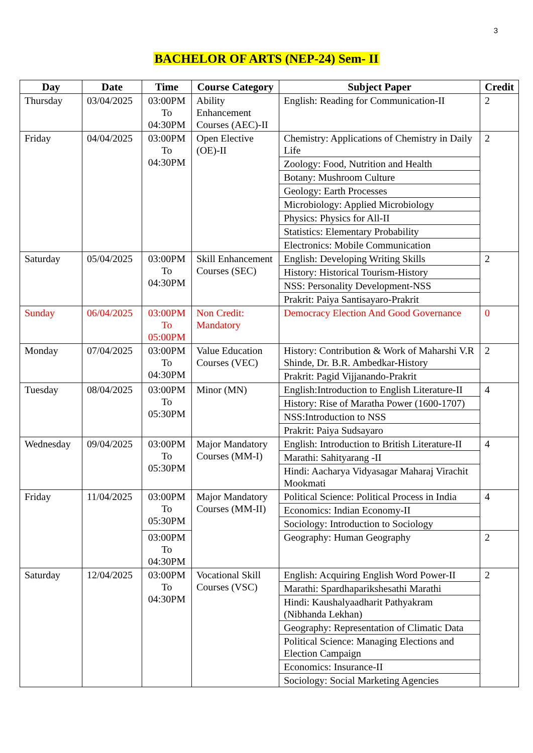3
BACHELOR OF ARTS (NEP-24) Sem- II
| Day | Date | Time | Course Category | Subject Paper | Credit |
| --- | --- | --- | --- | --- | --- |
| Thursday | 03/04/2025 | 03:00PM To 04:30PM | Ability Enhancement Courses (AEC)-II | English: Reading for Communication-II | 2 |
| Friday | 04/04/2025 | 03:00PM To 04:30PM | Open Elective (OE)-II | Chemistry: Applications of Chemistry in Daily Life | 2 |
| | | | | Zoology: Food, Nutrition and Health | |
| | | | | Botany: Mushroom Culture | |
| | | | | Geology: Earth Processes | |
| | | | | Microbiology: Applied Microbiology | |
| | | | | Physics: Physics for All-II | |
| | | | | Statistics: Elementary Probability | |
| | | | | Electronics: Mobile Communication | |
| Saturday | 05/04/2025 | 03:00PM To 04:30PM | Skill Enhancement Courses (SEC) | English: Developing Writing Skills | 2 |
| | | | | History: Historical Tourism-History | |
| | | | | NSS: Personality Development-NSS | |
| | | | | Prakrit: Paiya Santisayaro-Prakrit | |
| Sunday | 06/04/2025 | 03:00PM To 05:00PM | Non Credit: Mandatory | Democracy Election And Good Governance | 0 |
| Monday | 07/04/2025 | 03:00PM To 04:30PM | Value Education Courses (VEC) | History: Contribution & Work of Maharshi V.R Shinde, Dr. B.R. Ambedkar-History | 2 |
| | | | | Prakrit: Pagid Vijjanando-Prakrit | |
| Tuesday | 08/04/2025 | 03:00PM To 05:30PM | Minor (MN) | English:Introduction to English Literature-II | 4 |
| | | | | History: Rise of Maratha Power (1600-1707) | |
| | | | | NSS:Introduction to NSS | |
| | | | | Prakrit: Paiya Sudsayaro | |
| Wednesday | 09/04/2025 | 03:00PM To 05:30PM | Major Mandatory Courses (MM-I) | English: Introduction to British Literature-II | 4 |
| | | | | Marathi: Sahityarang -II | |
| | | | | Hindi: Aacharya Vidyasagar Maharaj Virachit Mookmati | |
| Friday | 11/04/2025 | 03:00PM To 05:30PM | Major Mandatory Courses (MM-II) | Political Science: Political Process in India | 4 |
| | | | | Economics: Indian Economy-II | |
| | | | | Sociology: Introduction to Sociology | |
| | | 03:00PM To 04:30PM | | Geography: Human Geography | 2 |
| Saturday | 12/04/2025 | 03:00PM To 04:30PM | Vocational Skill Courses (VSC) | English: Acquiring English Word Power-II | 2 |
| | | | | Marathi: Spardhaparikshesathi Marathi | |
| | | | | Hindi: Kaushalyaadharit Pathyakram (Nibhanda Lekhan) | |
| | | | | Geography: Representation of Climatic Data | |
| | | | | Political Science: Managing Elections and Election Campaign | |
| | | | | Economics: Insurance-II | |
| | | | | Sociology: Social Marketing Agencies | |